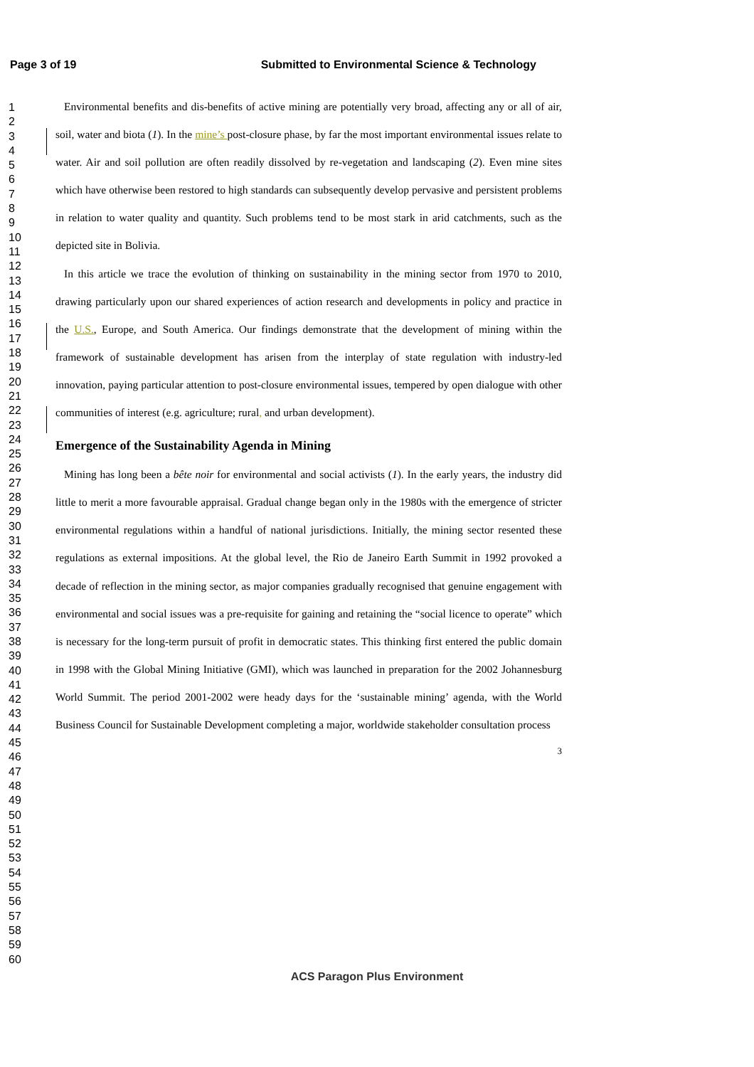Page 3 of 19 Submitted to Environmental Science & Technology
1
2
3
4
5
6
7
8
9
10
11
12
13
14
15
16
17
18
19
20
21
22
23
24
25
26
27
28
29
30
31
32
33
34
35
36
37
38
39
40
41
42
43
44
45
46
47
48
49
50
51
52
53
54
55
56
57
58
59
60
Environmental benefits and dis-benefits of active mining are potentially very broad, affecting any or all of air, soil, water and biota (1). In the mine’s post-closure phase, by far the most important environmental issues relate to water. Air and soil pollution are often readily dissolved by re-vegetation and landscaping (2). Even mine sites which have otherwise been restored to high standards can subsequently develop pervasive and persistent problems in relation to water quality and quantity. Such problems tend to be most stark in arid catchments, such as the depicted site in Bolivia.
In this article we trace the evolution of thinking on sustainability in the mining sector from 1970 to 2010, drawing particularly upon our shared experiences of action research and developments in policy and practice in the U.S., Europe, and South America. Our findings demonstrate that the development of mining within the framework of sustainable development has arisen from the interplay of state regulation with industry-led innovation, paying particular attention to post-closure environmental issues, tempered by open dialogue with other communities of interest (e.g. agriculture; rural, and urban development).
Emergence of the Sustainability Agenda in Mining
Mining has long been a bête noir for environmental and social activists (1). In the early years, the industry did little to merit a more favourable appraisal. Gradual change began only in the 1980s with the emergence of stricter environmental regulations within a handful of national jurisdictions. Initially, the mining sector resented these regulations as external impositions. At the global level, the Rio de Janeiro Earth Summit in 1992 provoked a decade of reflection in the mining sector, as major companies gradually recognised that genuine engagement with environmental and social issues was a pre-requisite for gaining and retaining the “social licence to operate” which is necessary for the long-term pursuit of profit in democratic states. This thinking first entered the public domain in 1998 with the Global Mining Initiative (GMI), which was launched in preparation for the 2002 Johannesburg World Summit. The period 2001-2002 were heady days for the ‘sustainable mining’ agenda, with the World Business Council for Sustainable Development completing a major, worldwide stakeholder consultation process
3
ACS Paragon Plus Environment